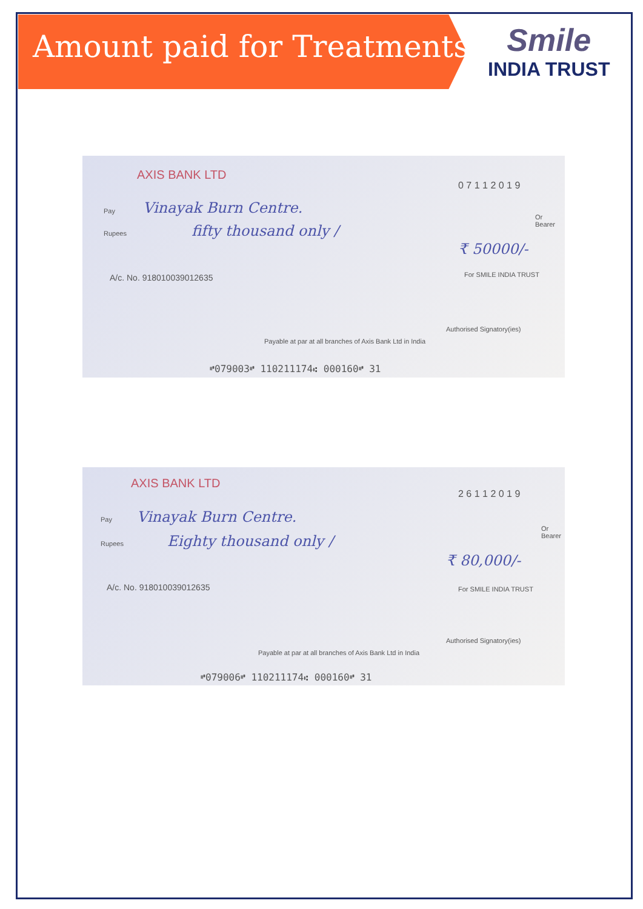Amount paid for Treatments
Smile
INDIA TRUST
AXIS BANK LTD
0 7 1 1 2 0 1 9
Pay Vinayak Burn Centre.
Or Bearer
Rupees fifty thousand only /
₹ 50000/-
A/c. No. 918010039012635 For SMILE INDIA TRUST
Authorised Signatory(ies)
Payable at par at all branches of Axis Bank Ltd in India
⑈079003⑈ 110211174⑆ 000160⑈ 31
AXIS BANK LTD
2 6 1 1 2 0 1 9
Pay Vinayak Burn Centre.
Or Bearer
Rupees Eighty thousand only /
₹ 80,000/-
A/c. No. 918010039012635 For SMILE INDIA TRUST
Authorised Signatory(ies)
Payable at par at all branches of Axis Bank Ltd in India
⑈079006⑈ 110211174⑆ 000160⑈ 31